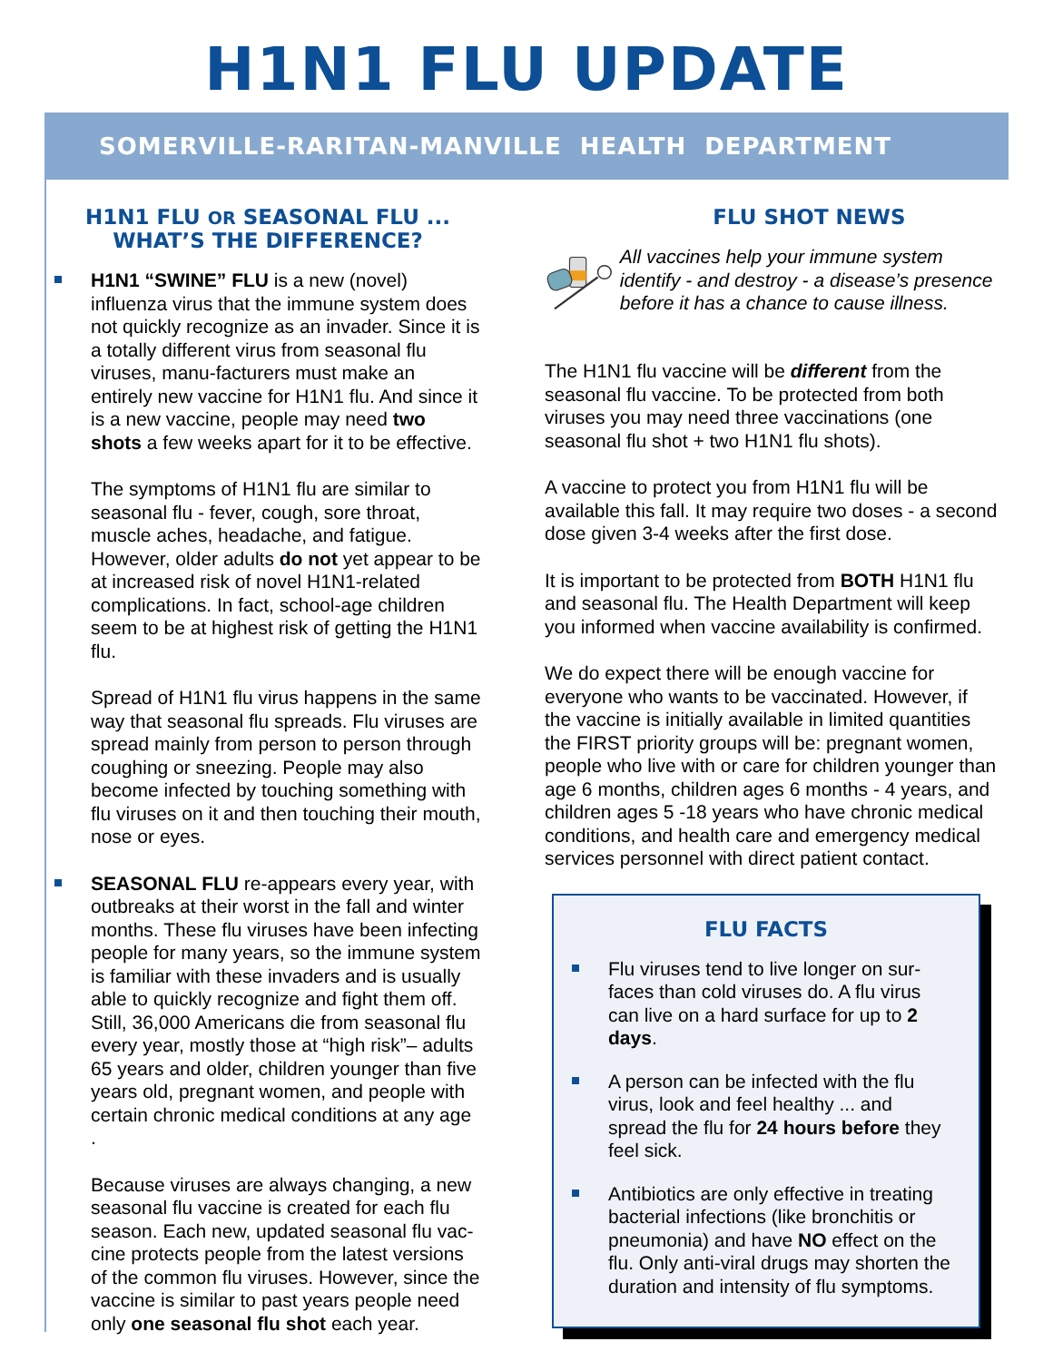H1N1 FLU UPDATE
SOMERVILLE-RARITAN-MANVILLE HEALTH DEPARTMENT
H1N1 FLU OR SEASONAL FLU ...
WHAT’S THE DIFFERENCE?
H1N1 “SWINE” FLU is a new (novel) influenza virus that the immune system does not quickly recognize as an invader. Since it is a totally different virus from seasonal flu viruses, manu-facturers must make an entirely new vaccine for H1N1 flu. And since it is a new vaccine, people may need two shots a few weeks apart for it to be effective.
The symptoms of H1N1 flu are similar to seasonal flu - fever, cough, sore throat, muscle aches, headache, and fatigue. However, older adults do not yet appear to be at increased risk of novel H1N1-related complications. In fact, school-age children seem to be at highest risk of getting the H1N1 flu.
Spread of H1N1 flu virus happens in the same way that seasonal flu spreads. Flu viruses are spread mainly from person to person through coughing or sneezing. People may also become infected by touching something with flu viruses on it and then touching their mouth, nose or eyes.
SEASONAL FLU re-appears every year, with outbreaks at their worst in the fall and winter months. These flu viruses have been infecting people for many years, so the immune system is familiar with these invaders and is usually able to quickly recognize and fight them off. Still, 36,000 Americans die from seasonal flu every year, mostly those at “high risk”– adults 65 years and older, children younger than five years old, pregnant women, and people with certain chronic medical conditions at any age .
Because viruses are always changing, a new seasonal flu vaccine is created for each flu season. Each new, updated seasonal flu vac-cine protects people from the latest versions of the common flu viruses. However, since the vaccine is similar to past years people need only one seasonal flu shot each year.
FLU SHOT NEWS
All vaccines help your immune system identify - and destroy - a disease’s presence before it has a chance to cause illness.
The H1N1 flu vaccine will be different from the seasonal flu vaccine. To be protected from both viruses you may need three vaccinations (one seasonal flu shot + two H1N1 flu shots).
A vaccine to protect you from H1N1 flu will be available this fall. It may require two doses - a second dose given 3-4 weeks after the first dose.
It is important to be protected from BOTH H1N1 flu and seasonal flu. The Health Department will keep you informed when vaccine availability is confirmed.
We do expect there will be enough vaccine for everyone who wants to be vaccinated. However, if the vaccine is initially available in limited quantities the FIRST priority groups will be: pregnant women, people who live with or care for children younger than age 6 months, children ages 6 months - 4 years, and children ages 5 -18 years who have chronic medical conditions, and health care and emergency medical services personnel with direct patient contact.
FLU FACTS
Flu viruses tend to live longer on sur-faces than cold viruses do. A flu virus can live on a hard surface for up to 2 days.
A person can be infected with the flu virus, look and feel healthy ... and spread the flu for 24 hours before they feel sick.
Antibiotics are only effective in treating bacterial infections (like bronchitis or pneumonia) and have NO effect on the flu. Only anti-viral drugs may shorten the duration and intensity of flu symptoms.